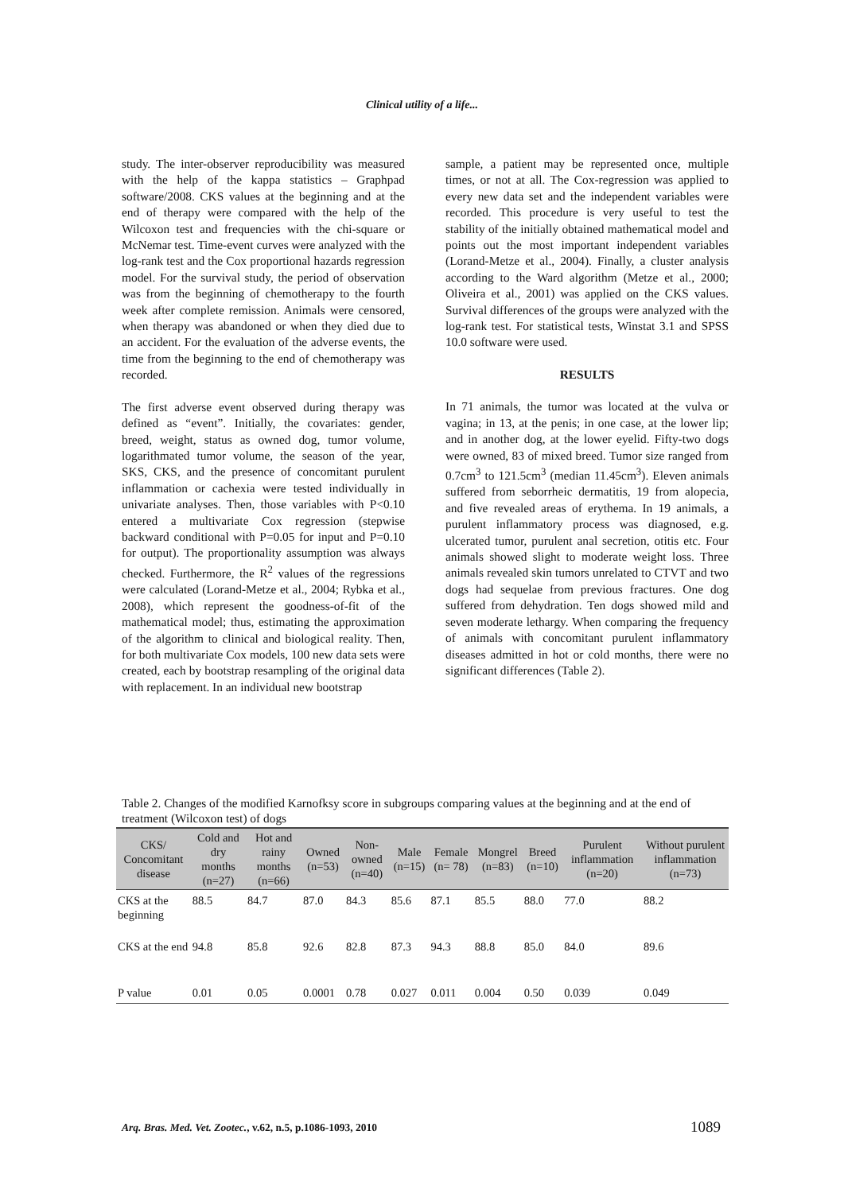Clinical utility of a life...
study. The inter-observer reproducibility was measured with the help of the kappa statistics – Graphpad software/2008. CKS values at the beginning and at the end of therapy were compared with the help of the Wilcoxon test and frequencies with the chi-square or McNemar test. Time-event curves were analyzed with the log-rank test and the Cox proportional hazards regression model. For the survival study, the period of observation was from the beginning of chemotherapy to the fourth week after complete remission. Animals were censored, when therapy was abandoned or when they died due to an accident. For the evaluation of the adverse events, the time from the beginning to the end of chemotherapy was recorded.
The first adverse event observed during therapy was defined as “event”. Initially, the covariates: gender, breed, weight, status as owned dog, tumor volume, logarithmated tumor volume, the season of the year, SKS, CKS, and the presence of concomitant purulent inflammation or cachexia were tested individually in univariate analyses. Then, those variables with P<0.10 entered a multivariate Cox regression (stepwise backward conditional with P=0.05 for input and P=0.10 for output). The proportionality assumption was always checked. Furthermore, the R<sup>2</sup> values of the regressions were calculated (Lorand-Metze et al., 2004; Rybka et al., 2008), which represent the goodness-of-fit of the mathematical model; thus, estimating the approximation of the algorithm to clinical and biological reality. Then, for both multivariate Cox models, 100 new data sets were created, each by bootstrap resampling of the original data with replacement. In an individual new bootstrap
sample, a patient may be represented once, multiple times, or not at all. The Cox-regression was applied to every new data set and the independent variables were recorded. This procedure is very useful to test the stability of the initially obtained mathematical model and points out the most important independent variables (Lorand-Metze et al., 2004). Finally, a cluster analysis according to the Ward algorithm (Metze et al., 2000; Oliveira et al., 2001) was applied on the CKS values. Survival differences of the groups were analyzed with the log-rank test. For statistical tests, Winstat 3.1 and SPSS 10.0 software were used.
RESULTS
In 71 animals, the tumor was located at the vulva or vagina; in 13, at the penis; in one case, at the lower lip; and in another dog, at the lower eyelid. Fifty-two dogs were owned, 83 of mixed breed. Tumor size ranged from 0.7cm<sup>3</sup> to 121.5cm<sup>3</sup> (median 11.45cm<sup>3</sup>). Eleven animals suffered from seborrheic dermatitis, 19 from alopecia, and five revealed areas of erythema. In 19 animals, a purulent inflammatory process was diagnosed, e.g. ulcerated tumor, purulent anal secretion, otitis etc. Four animals showed slight to moderate weight loss. Three animals revealed skin tumors unrelated to CTVT and two dogs had sequelae from previous fractures. One dog suffered from dehydration. Ten dogs showed mild and seven moderate lethargy. When comparing the frequency of animals with concomitant purulent inflammatory diseases admitted in hot or cold months, there were no significant differences (Table 2).
Table 2. Changes of the modified Karnofksy score in subgroups comparing values at the beginning and at the end of treatment (Wilcoxon test) of dogs
| CKS/ Concomitant disease | Cold and dry months (n=27) | Hot and rainy months (n=66) | Owned (n=53) | Non-owned (n=40) | Male (n=15) | Female (n= 78) | Mongrel (n=83) | Breed (n=10) | Purulent inflammation (n=20) | Without purulent inflammation (n=73) |
| --- | --- | --- | --- | --- | --- | --- | --- | --- | --- | --- |
| CKS at the beginning | 88.5 | 84.7 | 87.0 | 84.3 | 85.6 | 87.1 | 85.5 | 88.0 | 77.0 | 88.2 |
| CKS at the end | 94.8 | 85.8 | 92.6 | 82.8 | 87.3 | 94.3 | 88.8 | 85.0 | 84.0 | 89.6 |
| P value | 0.01 | 0.05 | 0.0001 | 0.78 | 0.027 | 0.011 | 0.004 | 0.50 | 0.039 | 0.049 |
Arq. Bras. Med. Vet. Zootec., v.62, n.5, p.1086-1093, 2010
1089